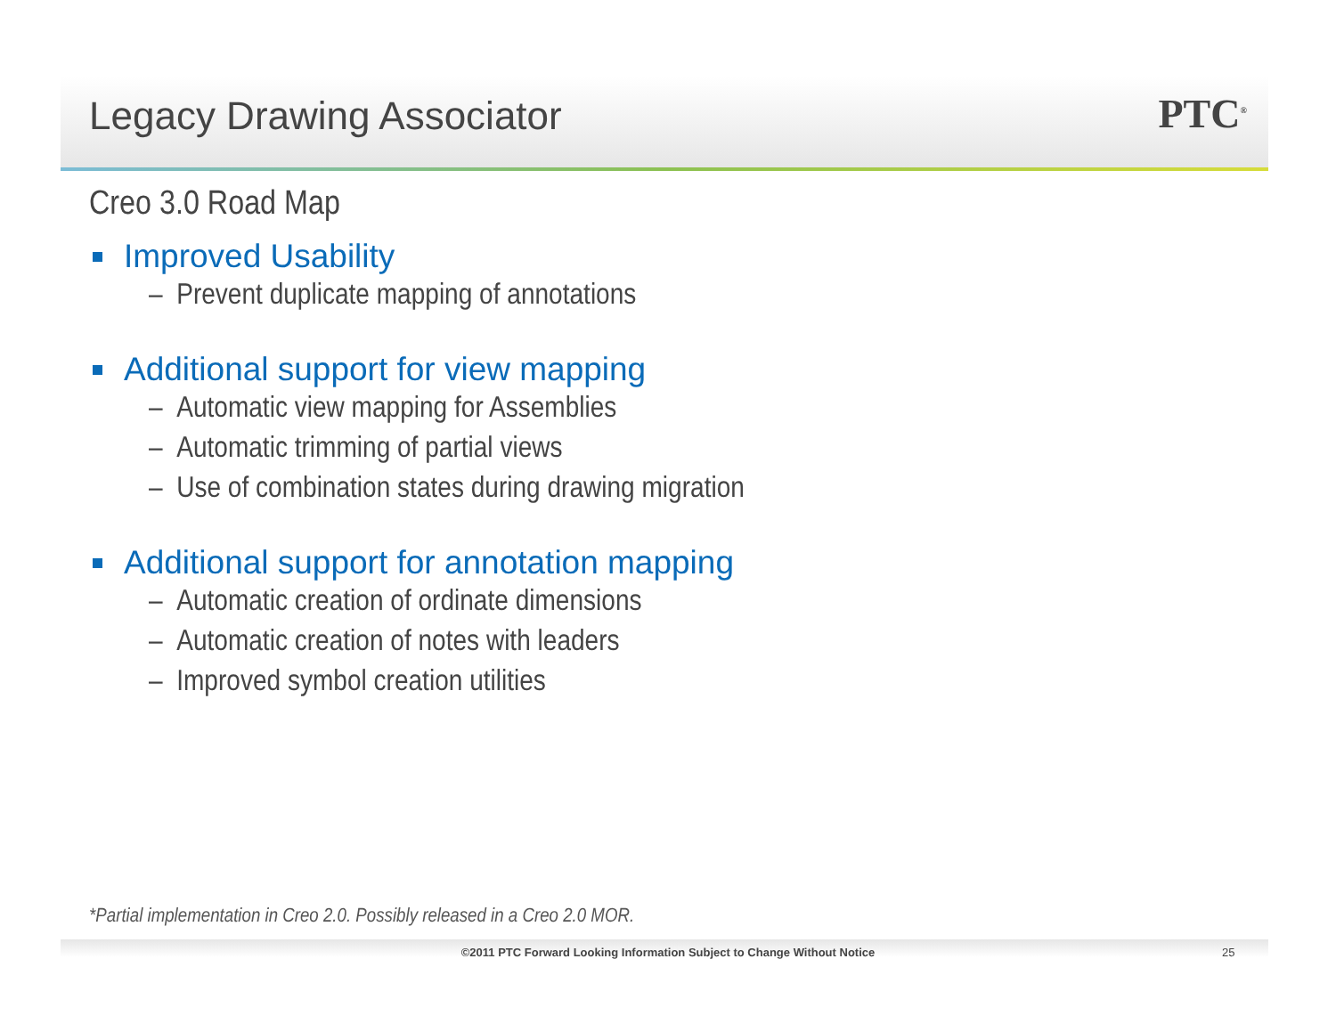Legacy Drawing Associator PTC<sup>®</sup>
Creo 3.0 Road Map
Improved Usability
– Prevent duplicate mapping of annotations
Additional support for view mapping
– Automatic view mapping for Assemblies
– Automatic trimming of partial views
– Use of combination states during drawing migration
Additional support for annotation mapping
– Automatic creation of ordinate dimensions
– Automatic creation of notes with leaders
– Improved symbol creation utilities
*Partial implementation in Creo 2.0. Possibly released in a Creo 2.0 MOR.
©2011 PTC Forward Looking Information Subject to Change Without Notice 25